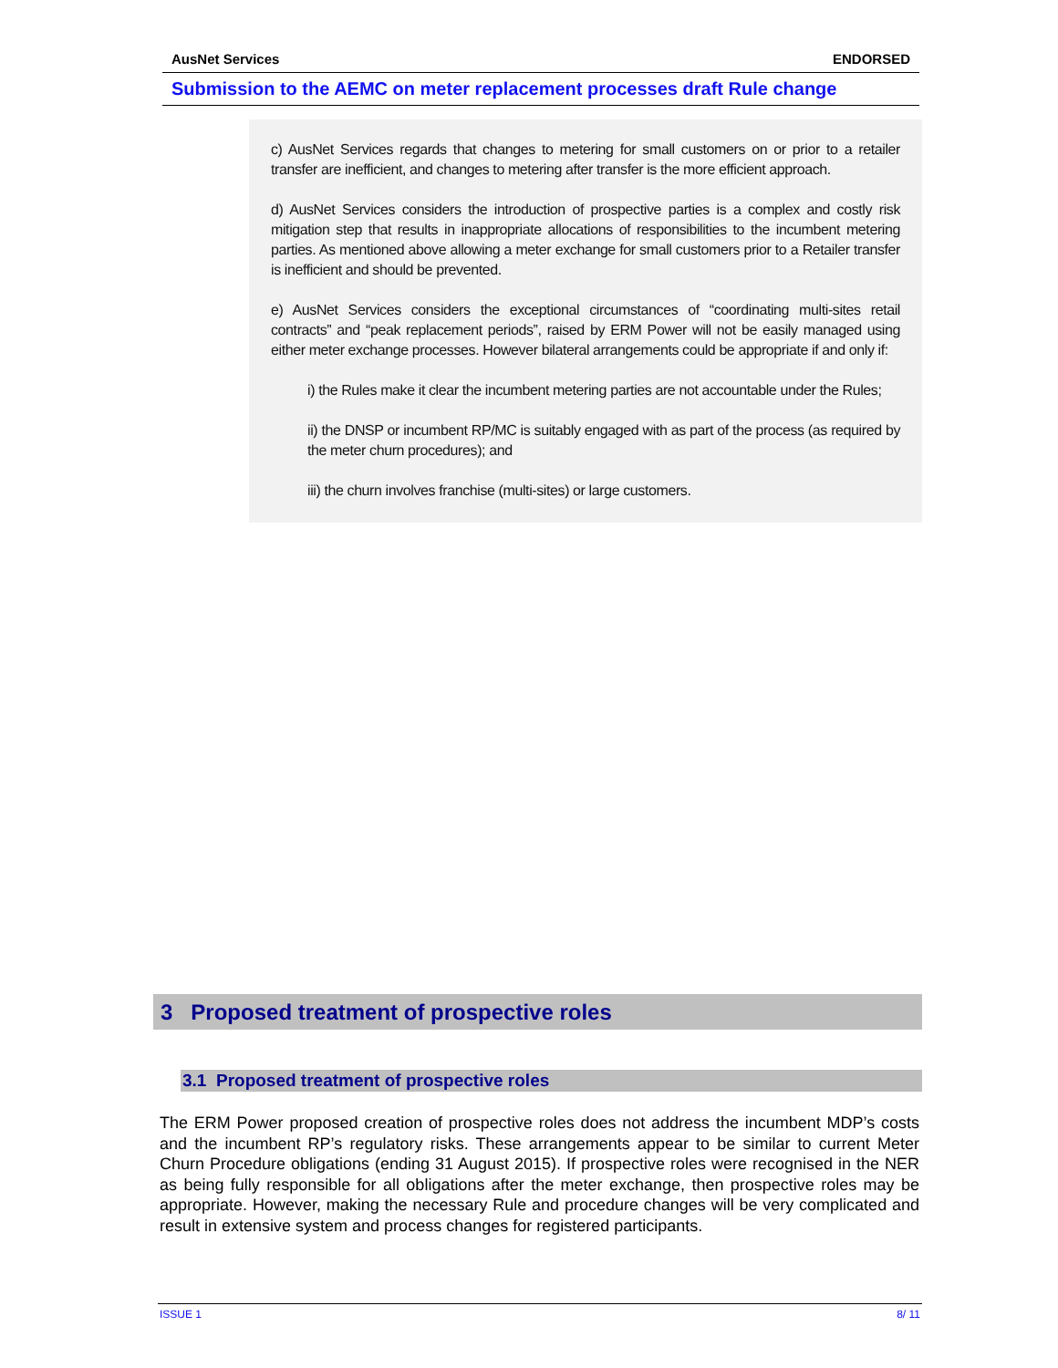AusNet Services ENDORSED
Submission to the AEMC on meter replacement processes draft Rule change
c) AusNet Services regards that changes to metering for small customers on or prior to a retailer transfer are inefficient, and changes to metering after transfer is the more efficient approach.
d) AusNet Services considers the introduction of prospective parties is a complex and costly risk mitigation step that results in inappropriate allocations of responsibilities to the incumbent metering parties. As mentioned above allowing a meter exchange for small customers prior to a Retailer transfer is inefficient and should be prevented.
e) AusNet Services considers the exceptional circumstances of “coordinating multi-sites retail contracts” and “peak replacement periods”, raised by ERM Power will not be easily managed using either meter exchange processes. However bilateral arrangements could be appropriate if and only if:
i) the Rules make it clear the incumbent metering parties are not accountable under the Rules;
ii) the DNSP or incumbent RP/MC is suitably engaged with as part of the process (as required by the meter churn procedures); and
iii) the churn involves franchise (multi-sites) or large customers.
3 Proposed treatment of prospective roles
3.1 Proposed treatment of prospective roles
The ERM Power proposed creation of prospective roles does not address the incumbent MDP’s costs and the incumbent RP’s regulatory risks. These arrangements appear to be similar to current Meter Churn Procedure obligations (ending 31 August 2015). If prospective roles were recognised in the NER as being fully responsible for all obligations after the meter exchange, then prospective roles may be appropriate. However, making the necessary Rule and procedure changes will be very complicated and result in extensive system and process changes for registered participants.
ISSUE 1 8/ 11